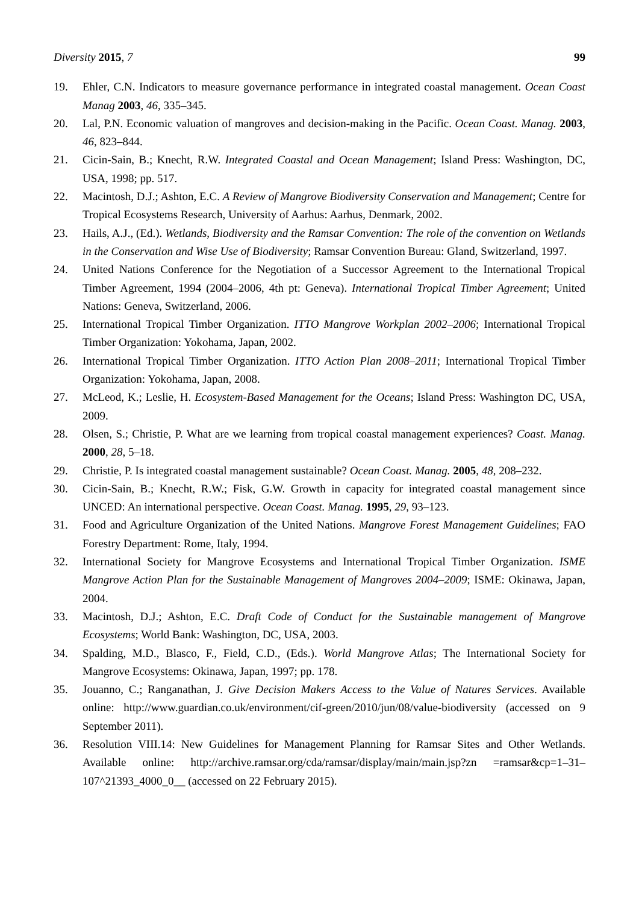Diversity 2015, 7 99
19. Ehler, C.N. Indicators to measure governance performance in integrated coastal management. Ocean Coast Manag 2003, 46, 335–345.
20. Lal, P.N. Economic valuation of mangroves and decision-making in the Pacific. Ocean Coast. Manag. 2003, 46, 823–844.
21. Cicin-Sain, B.; Knecht, R.W. Integrated Coastal and Ocean Management; Island Press: Washington, DC, USA, 1998; pp. 517.
22. Macintosh, D.J.; Ashton, E.C. A Review of Mangrove Biodiversity Conservation and Management; Centre for Tropical Ecosystems Research, University of Aarhus: Aarhus, Denmark, 2002.
23. Hails, A.J., (Ed.). Wetlands, Biodiversity and the Ramsar Convention: The role of the convention on Wetlands in the Conservation and Wise Use of Biodiversity; Ramsar Convention Bureau: Gland, Switzerland, 1997.
24. United Nations Conference for the Negotiation of a Successor Agreement to the International Tropical Timber Agreement, 1994 (2004–2006, 4th pt: Geneva). International Tropical Timber Agreement; United Nations: Geneva, Switzerland, 2006.
25. International Tropical Timber Organization. ITTO Mangrove Workplan 2002–2006; International Tropical Timber Organization: Yokohama, Japan, 2002.
26. International Tropical Timber Organization. ITTO Action Plan 2008–2011; International Tropical Timber Organization: Yokohama, Japan, 2008.
27. McLeod, K.; Leslie, H. Ecosystem-Based Management for the Oceans; Island Press: Washington DC, USA, 2009.
28. Olsen, S.; Christie, P. What are we learning from tropical coastal management experiences? Coast. Manag. 2000, 28, 5–18.
29. Christie, P. Is integrated coastal management sustainable? Ocean Coast. Manag. 2005, 48, 208–232.
30. Cicin-Sain, B.; Knecht, R.W.; Fisk, G.W. Growth in capacity for integrated coastal management since UNCED: An international perspective. Ocean Coast. Manag. 1995, 29, 93–123.
31. Food and Agriculture Organization of the United Nations. Mangrove Forest Management Guidelines; FAO Forestry Department: Rome, Italy, 1994.
32. International Society for Mangrove Ecosystems and International Tropical Timber Organization. ISME Mangrove Action Plan for the Sustainable Management of Mangroves 2004–2009; ISME: Okinawa, Japan, 2004.
33. Macintosh, D.J.; Ashton, E.C. Draft Code of Conduct for the Sustainable management of Mangrove Ecosystems; World Bank: Washington, DC, USA, 2003.
34. Spalding, M.D., Blasco, F., Field, C.D., (Eds.). World Mangrove Atlas; The International Society for Mangrove Ecosystems: Okinawa, Japan, 1997; pp. 178.
35. Jouanno, C.; Ranganathan, J. Give Decision Makers Access to the Value of Natures Services. Available online: http://www.guardian.co.uk/environment/cif-green/2010/jun/08/value-biodiversity (accessed on 9 September 2011).
36. Resolution VIII.14: New Guidelines for Management Planning for Ramsar Sites and Other Wetlands. Available online: http://archive.ramsar.org/cda/ramsar/display/main/main.jsp?zn =ramsar&cp=1–31–107^21393_4000_0__ (accessed on 22 February 2015).